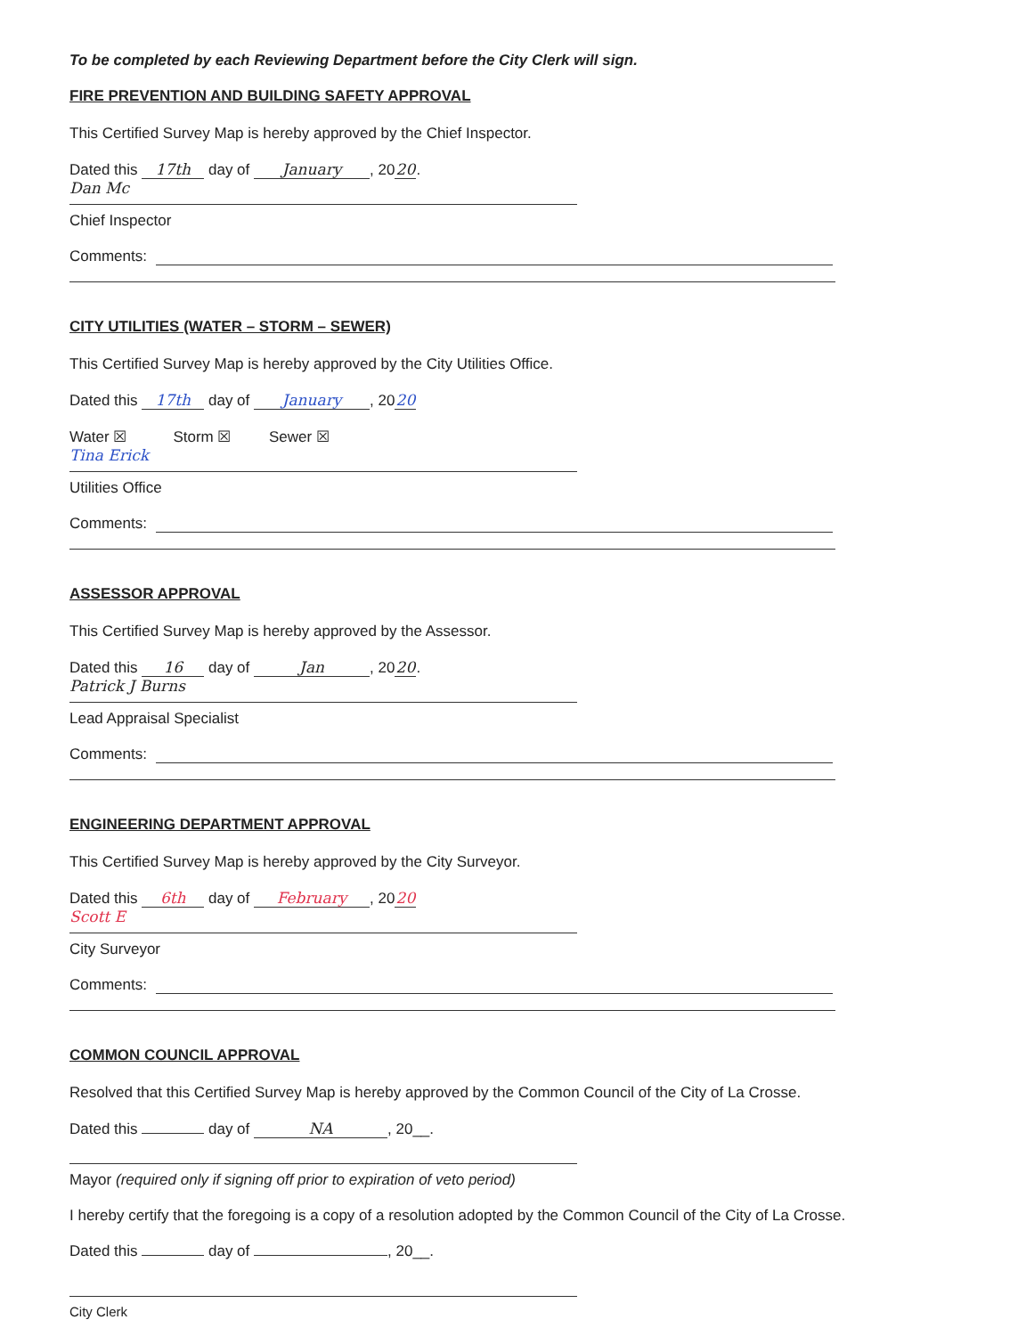To be completed by each Reviewing Department before the City Clerk will sign.
FIRE PREVENTION AND BUILDING SAFETY APPROVAL
This Certified Survey Map is hereby approved by the Chief Inspector.
Dated this 17th day of January, 20 20.
Dan Mc
Chief Inspector
Comments:
CITY UTILITIES (WATER – STORM – SEWER)
This Certified Survey Map is hereby approved by the City Utilities Office.
Dated this 17th day of January, 20 20
Water ☒ Storm ☒ Sewer ☒
Tina Erick
Utilities Office
Comments:
ASSESSOR APPROVAL
This Certified Survey Map is hereby approved by the Assessor.
Dated this 16 day of Jan, 20 20.
Patrick J Burns
Lead Appraisal Specialist
Comments:
ENGINEERING DEPARTMENT APPROVAL
This Certified Survey Map is hereby approved by the City Surveyor.
Dated this 6th day of February, 20 20
Scott E
City Surveyor
Comments:
COMMON COUNCIL APPROVAL
Resolved that this Certified Survey Map is hereby approved by the Common Council of the City of La Crosse.
Dated this day of NA, 20__.
Mayor (required only if signing off prior to expiration of veto period)
I hereby certify that the foregoing is a copy of a resolution adopted by the Common Council of the City of La Crosse.
Dated this day of , 20__.
City Clerk